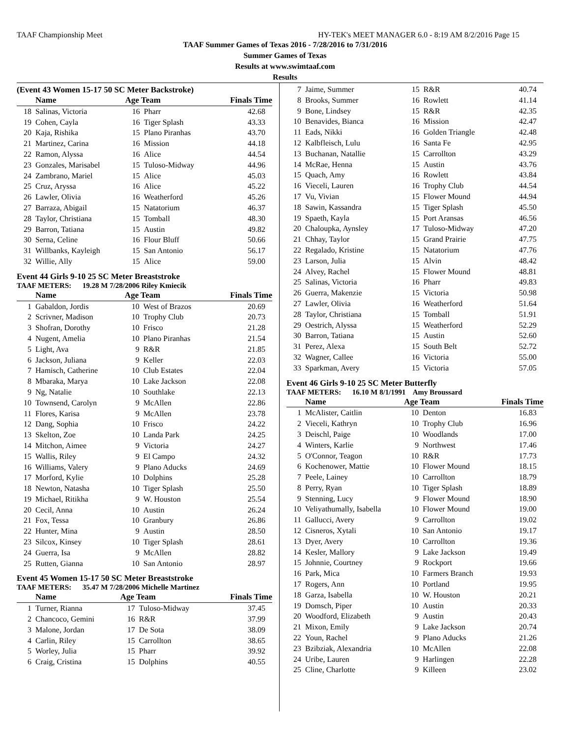TAAF Championship Meet HY-TEK's MEET MANAGER 6.0 - 8:19 AM 8/2/2016 Page 15
TAAF Summer Games of Texas 2016 - 7/28/2016 to 7/31/2016
Summer Games of Texas
Results at www.swimtaaf.com
Results
(Event 43 Women 15-17 50 SC Meter Backstroke)
| | Name | Age Team | | Finals Time |
| --- | --- | --- | --- | --- |
| 18 | Salinas, Victoria | 16 | Pharr | 42.68 |
| 19 | Cohen, Cayla | 16 | Tiger Splash | 43.33 |
| 20 | Kaja, Rishika | 15 | Plano Piranhas | 43.70 |
| 21 | Martinez, Carina | 16 | Mission | 44.18 |
| 22 | Ramon, Alyssa | 16 | Alice | 44.54 |
| 23 | Gonzales, Marisabel | 15 | Tuloso-Midway | 44.96 |
| 24 | Zambrano, Mariel | 15 | Alice | 45.03 |
| 25 | Cruz, Aryssa | 16 | Alice | 45.22 |
| 26 | Lawler, Olivia | 16 | Weatherford | 45.26 |
| 27 | Barraza, Abigail | 15 | Natatorium | 46.37 |
| 28 | Taylor, Christiana | 15 | Tomball | 48.30 |
| 29 | Barron, Tatiana | 15 | Austin | 49.82 |
| 30 | Serna, Celine | 16 | Flour Bluff | 50.66 |
| 31 | Willbanks, Kayleigh | 15 | San Antonio | 56.17 |
| 32 | Willie, Ally | 15 | Alice | 59.00 |
Event 44 Girls 9-10 25 SC Meter Breaststroke
TAAF METERS: 19.28 M 7/28/2006 Riley Kmiecik
| | Name | Age Team | | Finals Time |
| --- | --- | --- | --- | --- |
| 1 | Gabaldon, Jordis | 10 | West of Brazos | 20.69 |
| 2 | Scrivner, Madison | 10 | Trophy Club | 20.73 |
| 3 | Shofran, Dorothy | 10 | Frisco | 21.28 |
| 4 | Nugent, Amelia | 10 | Plano Piranhas | 21.54 |
| 5 | Light, Ava | 9 | R&R | 21.85 |
| 6 | Jackson, Juliana | 9 | Keller | 22.03 |
| 7 | Hamisch, Catherine | 10 | Club Estates | 22.04 |
| 8 | Mbaraka, Marya | 10 | Lake Jackson | 22.08 |
| 9 | Ng, Natalie | 10 | Southlake | 22.13 |
| 10 | Townsend, Carolyn | 9 | McAllen | 22.86 |
| 11 | Flores, Karisa | 9 | McAllen | 23.78 |
| 12 | Dang, Sophia | 10 | Frisco | 24.22 |
| 13 | Skelton, Zoe | 10 | Landa Park | 24.25 |
| 14 | Mitchon, Aimee | 9 | Victoria | 24.27 |
| 15 | Wallis, Riley | 9 | El Campo | 24.32 |
| 16 | Williams, Valery | 9 | Plano Aducks | 24.69 |
| 17 | Morford, Kylie | 10 | Dolphins | 25.28 |
| 18 | Newton, Natasha | 10 | Tiger Splash | 25.50 |
| 19 | Michael, Ritikha | 9 | W. Houston | 25.54 |
| 20 | Cecil, Anna | 10 | Austin | 26.24 |
| 21 | Fox, Tessa | 10 | Granbury | 26.86 |
| 22 | Hunter, Mina | 9 | Austin | 28.50 |
| 23 | Silcox, Kinsey | 10 | Tiger Splash | 28.61 |
| 24 | Guerra, Isa | 9 | McAllen | 28.82 |
| 25 | Rutten, Gianna | 10 | San Antonio | 28.97 |
Event 45 Women 15-17 50 SC Meter Breaststroke
TAAF METERS: 35.47 M 7/28/2006 Michelle Martinez
| | Name | Age Team | | Finals Time |
| --- | --- | --- | --- | --- |
| 1 | Turner, Rianna | 17 | Tuloso-Midway | 37.45 |
| 2 | Chancoco, Gemini | 16 | R&R | 37.99 |
| 3 | Malone, Jordan | 17 | De Sota | 38.09 |
| 4 | Carlin, Riley | 15 | Carrollton | 38.65 |
| 5 | Worley, Julia | 15 | Pharr | 39.92 |
| 6 | Craig, Cristina | 15 | Dolphins | 40.55 |
| 7 | Jaime, Summer | 15 | R&R | 40.74 |
| 8 | Brooks, Summer | 16 | Rowlett | 41.14 |
| 9 | Bone, Lindsey | 15 | R&R | 42.35 |
| 10 | Benavides, Bianca | 16 | Mission | 42.47 |
| 11 | Eads, Nikki | 16 | Golden Triangle | 42.48 |
| 12 | Kalbfleisch, Lulu | 16 | Santa Fe | 42.95 |
| 13 | Buchanan, Natallie | 15 | Carrollton | 43.29 |
| 14 | McRae, Henna | 15 | Austin | 43.76 |
| 15 | Quach, Amy | 16 | Rowlett | 43.84 |
| 16 | Vieceli, Lauren | 16 | Trophy Club | 44.54 |
| 17 | Vu, Vivian | 15 | Flower Mound | 44.94 |
| 18 | Sawin, Kassandra | 15 | Tiger Splash | 45.50 |
| 19 | Spaeth, Kayla | 15 | Port Aransas | 46.56 |
| 20 | Chaloupka, Aynsley | 17 | Tuloso-Midway | 47.20 |
| 21 | Chhay, Taylor | 15 | Grand Prairie | 47.75 |
| 22 | Regalado, Kristine | 15 | Natatorium | 47.76 |
| 23 | Larson, Julia | 15 | Alvin | 48.42 |
| 24 | Alvey, Rachel | 15 | Flower Mound | 48.81 |
| 25 | Salinas, Victoria | 16 | Pharr | 49.83 |
| 26 | Guerra, Makenzie | 15 | Victoria | 50.98 |
| 27 | Lawler, Olivia | 16 | Weatherford | 51.64 |
| 28 | Taylor, Christiana | 15 | Tomball | 51.91 |
| 29 | Oestrich, Alyssa | 15 | Weatherford | 52.29 |
| 30 | Barron, Tatiana | 15 | Austin | 52.60 |
| 31 | Perez, Alexa | 15 | South Belt | 52.72 |
| 32 | Wagner, Callee | 16 | Victoria | 55.00 |
| 33 | Sparkman, Avery | 15 | Victoria | 57.05 |
Event 46 Girls 9-10 25 SC Meter Butterfly
TAAF METERS: 16.10 M 8/1/1991 Amy Broussard
| | Name | Age Team | | Finals Time |
| --- | --- | --- | --- | --- |
| 1 | McAlister, Caitlin | 10 | Denton | 16.83 |
| 2 | Vieceli, Kathryn | 10 | Trophy Club | 16.96 |
| 3 | Deischl, Paige | 10 | Woodlands | 17.00 |
| 4 | Winters, Karlie | 9 | Northwest | 17.46 |
| 5 | O'Connor, Teagon | 10 | R&R | 17.73 |
| 6 | Kochenower, Mattie | 10 | Flower Mound | 18.15 |
| 7 | Peele, Lainey | 10 | Carrollton | 18.79 |
| 8 | Perry, Ryan | 10 | Tiger Splash | 18.89 |
| 9 | Stenning, Lucy | 9 | Flower Mound | 18.90 |
| 10 | Veliyathumally, Isabella | 10 | Flower Mound | 19.00 |
| 11 | Gallucci, Avery | 9 | Carrollton | 19.02 |
| 12 | Cisneros, Xytali | 10 | San Antonio | 19.17 |
| 13 | Dyer, Avery | 10 | Carrollton | 19.36 |
| 14 | Kesler, Mallory | 9 | Lake Jackson | 19.49 |
| 15 | Johnnie, Courtney | 9 | Rockport | 19.66 |
| 16 | Park, Mica | 10 | Farmers Branch | 19.93 |
| 17 | Rogers, Ann | 10 | Portland | 19.95 |
| 18 | Garza, Isabella | 10 | W. Houston | 20.21 |
| 19 | Domsch, Piper | 10 | Austin | 20.33 |
| 20 | Woodford, Elizabeth | 9 | Austin | 20.43 |
| 21 | Mixon, Emily | 9 | Lake Jackson | 20.74 |
| 22 | Youn, Rachel | 9 | Plano Aducks | 21.26 |
| 23 | Bzibziak, Alexandria | 10 | McAllen | 22.08 |
| 24 | Uribe, Lauren | 9 | Harlingen | 22.28 |
| 25 | Cline, Charlotte | 9 | Killeen | 23.02 |